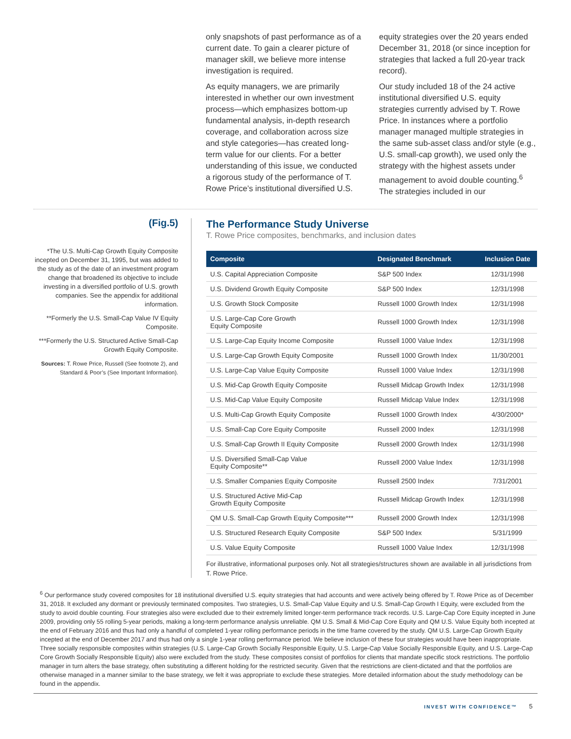only snapshots of past performance as of a current date. To gain a clearer picture of manager skill, we believe more intense investigation is required.
As equity managers, we are primarily interested in whether our own investment process—which emphasizes bottom-up fundamental analysis, in-depth research coverage, and collaboration across size and style categories—has created long-term value for our clients. For a better understanding of this issue, we conducted a rigorous study of the performance of T. Rowe Price’s institutional diversified U.S.
equity strategies over the 20 years ended December 31, 2018 (or since inception for strategies that lacked a full 20-year track record).
Our study included 18 of the 24 active institutional diversified U.S. equity strategies currently advised by T. Rowe Price. In instances where a portfolio manager managed multiple strategies in the same sub-asset class and/or style (e.g., U.S. small-cap growth), we used only the strategy with the highest assets under management to avoid double counting.<sup>6</sup> The strategies included in our
(Fig.5)
*The U.S. Multi-Cap Growth Equity Composite incepted on December 31, 1995, but was added to the study as of the date of an investment program change that broadened its objective to include investing in a diversified portfolio of U.S. growth companies. See the appendix for additional information.
**Formerly the U.S. Small-Cap Value IV Equity Composite.
***Formerly the U.S. Structured Active Small-Cap Growth Equity Composite.
Sources: T. Rowe Price, Russell (See footnote 2), and Standard & Poor’s (See Important Information).
The Performance Study Universe
T. Rowe Price composites, benchmarks, and inclusion dates
| Composite | Designated Benchmark | Inclusion Date |
| --- | --- | --- |
| U.S. Capital Appreciation Composite | S&P 500 Index | 12/31/1998 |
| U.S. Dividend Growth Equity Composite | S&P 500 Index | 12/31/1998 |
| U.S. Growth Stock Composite | Russell 1000 Growth Index | 12/31/1998 |
| U.S. Large-Cap Core Growth Equity Composite | Russell 1000 Growth Index | 12/31/1998 |
| U.S. Large-Cap Equity Income Composite | Russell 1000 Value Index | 12/31/1998 |
| U.S. Large-Cap Growth Equity Composite | Russell 1000 Growth Index | 11/30/2001 |
| U.S. Large-Cap Value Equity Composite | Russell 1000 Value Index | 12/31/1998 |
| U.S. Mid-Cap Growth Equity Composite | Russell Midcap Growth Index | 12/31/1998 |
| U.S. Mid-Cap Value Equity Composite | Russell Midcap Value Index | 12/31/1998 |
| U.S. Multi-Cap Growth Equity Composite | Russell 1000 Growth Index | 4/30/2000* |
| U.S. Small-Cap Core Equity Composite | Russell 2000 Index | 12/31/1998 |
| U.S. Small-Cap Growth II Equity Composite | Russell 2000 Growth Index | 12/31/1998 |
| U.S. Diversified Small-Cap Value Equity Composite** | Russell 2000 Value Index | 12/31/1998 |
| U.S. Smaller Companies Equity Composite | Russell 2500 Index | 7/31/2001 |
| U.S. Structured Active Mid-Cap Growth Equity Composite | Russell Midcap Growth Index | 12/31/1998 |
| QM U.S. Small-Cap Growth Equity Composite*** | Russell 2000 Growth Index | 12/31/1998 |
| U.S. Structured Research Equity Composite | S&P 500 Index | 5/31/1999 |
| U.S. Value Equity Composite | Russell 1000 Value Index | 12/31/1998 |
For illustrative, informational purposes only. Not all strategies/structures shown are available in all jurisdictions from T. Rowe Price.
<sup>6</sup> Our performance study covered composites for 18 institutional diversified U.S. equity strategies that had accounts and were actively being offered by T. Rowe Price as of December 31, 2018. It excluded any dormant or previously terminated composites. Two strategies, U.S. Small-Cap Value Equity and U.S. Small-Cap Growth I Equity, were excluded from the study to avoid double counting. Four strategies also were excluded due to their extremely limited longer-term performance track records. U.S. Large-Cap Core Equity incepted in June 2009, providing only 55 rolling 5-year periods, making a long-term performance analysis unreliable. QM U.S. Small & Mid-Cap Core Equity and QM U.S. Value Equity both incepted at the end of February 2016 and thus had only a handful of completed 1-year rolling performance periods in the time frame covered by the study. QM U.S. Large-Cap Growth Equity incepted at the end of December 2017 and thus had only a single 1-year rolling performance period. We believe inclusion of these four strategies would have been inappropriate. Three socially responsible composites within strategies (U.S. Large-Cap Growth Socially Responsible Equity, U.S. Large-Cap Value Socially Responsible Equity, and U.S. Large-Cap Core Growth Socially Responsible Equity) also were excluded from the study. These composites consist of portfolios for clients that mandate specific stock restrictions. The portfolio manager in turn alters the base strategy, often substituting a different holding for the restricted security. Given that the restrictions are client-dictated and that the portfolios are otherwise managed in a manner similar to the base strategy, we felt it was appropriate to exclude these strategies. More detailed information about the study methodology can be found in the appendix.
INVEST WITH CONFIDENCE™ 5